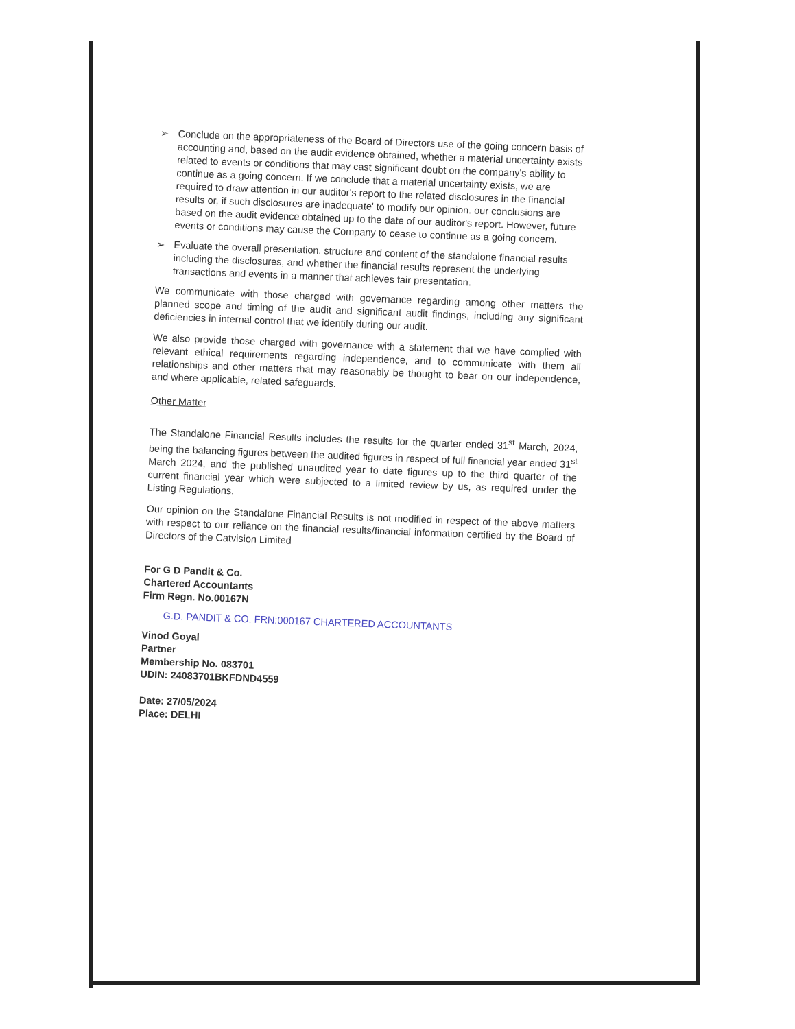➢
Conclude on the appropriateness of the Board of Directors use of the going concern basis of accounting and, based on the audit evidence obtained, whether a material uncertainty exists related to events or conditions that may cast significant doubt on the company's ability to continue as a going concern. If we conclude that a material uncertainty exists, we are required to draw attention in our auditor's report to the related disclosures in the financial results or, if such disclosures are inadequate' to modify our opinion. our conclusions are based on the audit evidence obtained up to the date of our auditor's report. However, future events or conditions may cause the Company to cease to continue as a going concern.
➢
Evaluate the overall presentation, structure and content of the standalone financial results including the disclosures, and whether the financial results represent the underlying transactions and events in a manner that achieves fair presentation.
We communicate with those charged with governance regarding among other matters the planned scope and timing of the audit and significant audit findings, including any significant deficiencies in internal control that we identify during our audit.
We also provide those charged with governance with a statement that we have complied with relevant ethical requirements regarding independence, and to communicate with them all relationships and other matters that may reasonably be thought to bear on our independence, and where applicable, related safeguards.
Other Matter
The Standalone Financial Results includes the results for the quarter ended 31<sup>st</sup> March, 2024, being the balancing figures between the audited figures in respect of full financial year ended 31<sup>st</sup> March 2024, and the published unaudited year to date figures up to the third quarter of the current financial year which were subjected to a limited review by us, as required under the Listing Regulations.
Our opinion on the Standalone Financial Results is not modified in respect of the above matters with respect to our reliance on the financial results/financial information certified by the Board of Directors of the Catvision Limited
For G D Pandit & Co.
Chartered Accountants
Firm Regn. No.00167N
G.D. PANDIT & CO. FRN:000167 CHARTERED ACCOUNTANTS
Vinod Goyal
Partner
Membership No. 083701
UDIN: 24083701BKFDND4559
Date: 27/05/2024
Place: DELHI